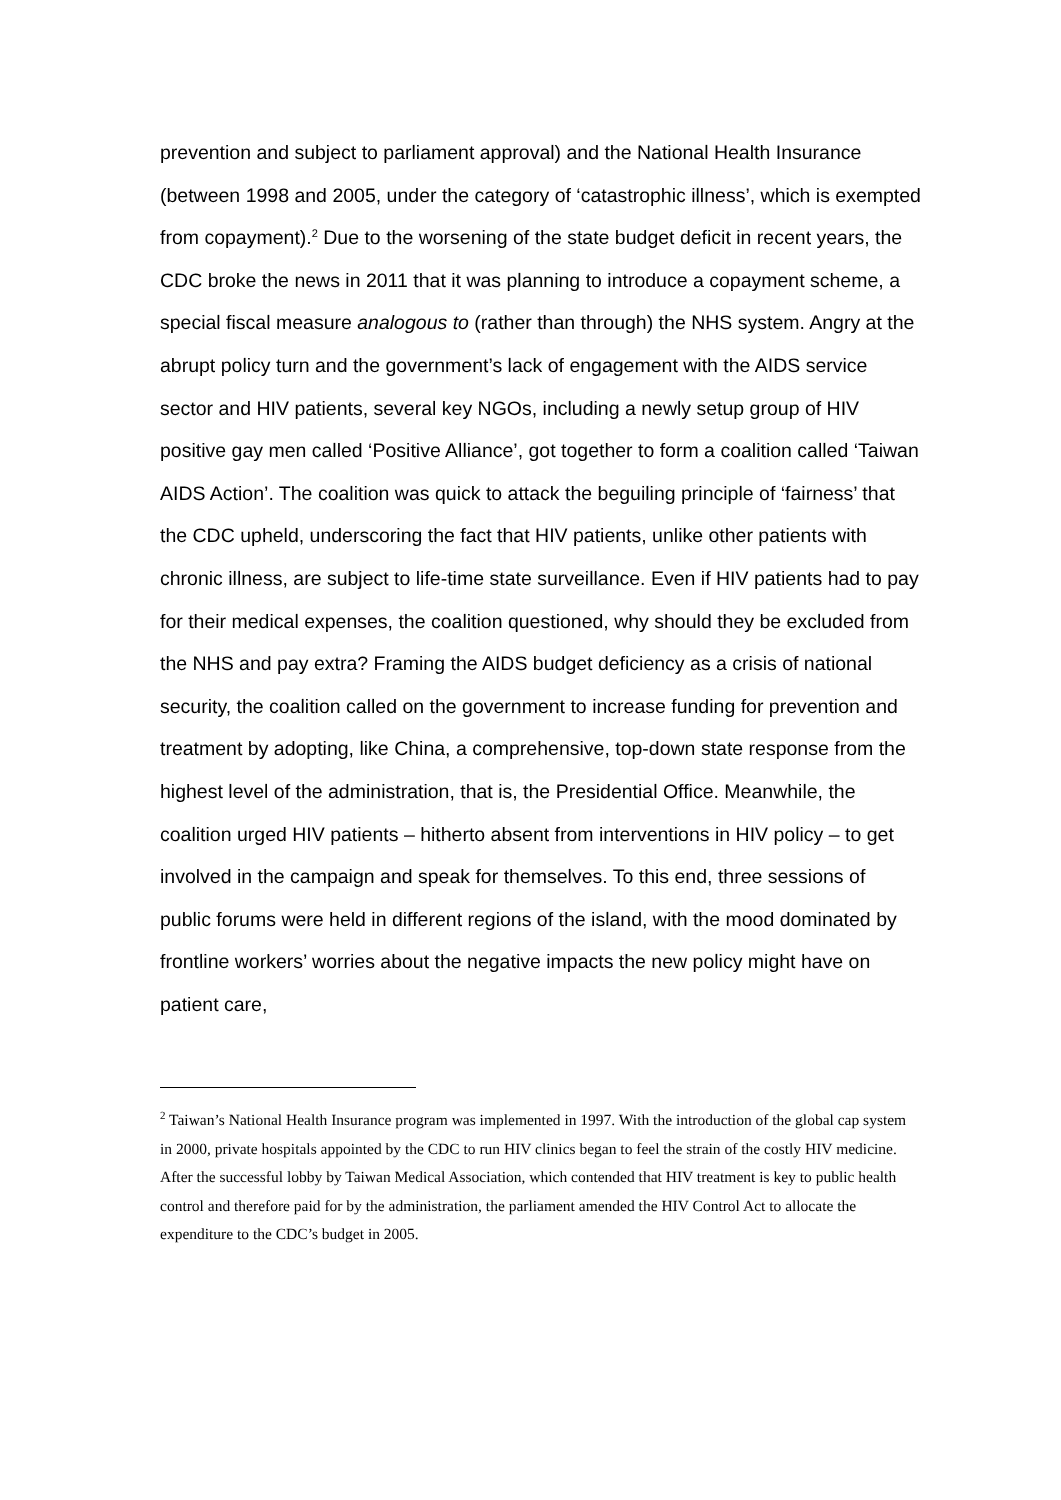prevention and subject to parliament approval) and the National Health Insurance (between 1998 and 2005, under the category of ‘catastrophic illness’, which is exempted from copayment).<sup>2</sup> Due to the worsening of the state budget deficit in recent years, the CDC broke the news in 2011 that it was planning to introduce a copayment scheme, a special fiscal measure analogous to (rather than through) the NHS system. Angry at the abrupt policy turn and the government’s lack of engagement with the AIDS service sector and HIV patients, several key NGOs, including a newly setup group of HIV positive gay men called ‘Positive Alliance’, got together to form a coalition called ‘Taiwan AIDS Action’. The coalition was quick to attack the beguiling principle of ‘fairness’ that the CDC upheld, underscoring the fact that HIV patients, unlike other patients with chronic illness, are subject to life-time state surveillance. Even if HIV patients had to pay for their medical expenses, the coalition questioned, why should they be excluded from the NHS and pay extra? Framing the AIDS budget deficiency as a crisis of national security, the coalition called on the government to increase funding for prevention and treatment by adopting, like China, a comprehensive, top-down state response from the highest level of the administration, that is, the Presidential Office. Meanwhile, the coalition urged HIV patients – hitherto absent from interventions in HIV policy – to get involved in the campaign and speak for themselves. To this end, three sessions of public forums were held in different regions of the island, with the mood dominated by frontline workers’ worries about the negative impacts the new policy might have on patient care,
<sup>2</sup> Taiwan’s National Health Insurance program was implemented in 1997. With the introduction of the global cap system in 2000, private hospitals appointed by the CDC to run HIV clinics began to feel the strain of the costly HIV medicine. After the successful lobby by Taiwan Medical Association, which contended that HIV treatment is key to public health control and therefore paid for by the administration, the parliament amended the HIV Control Act to allocate the expenditure to the CDC’s budget in 2005.